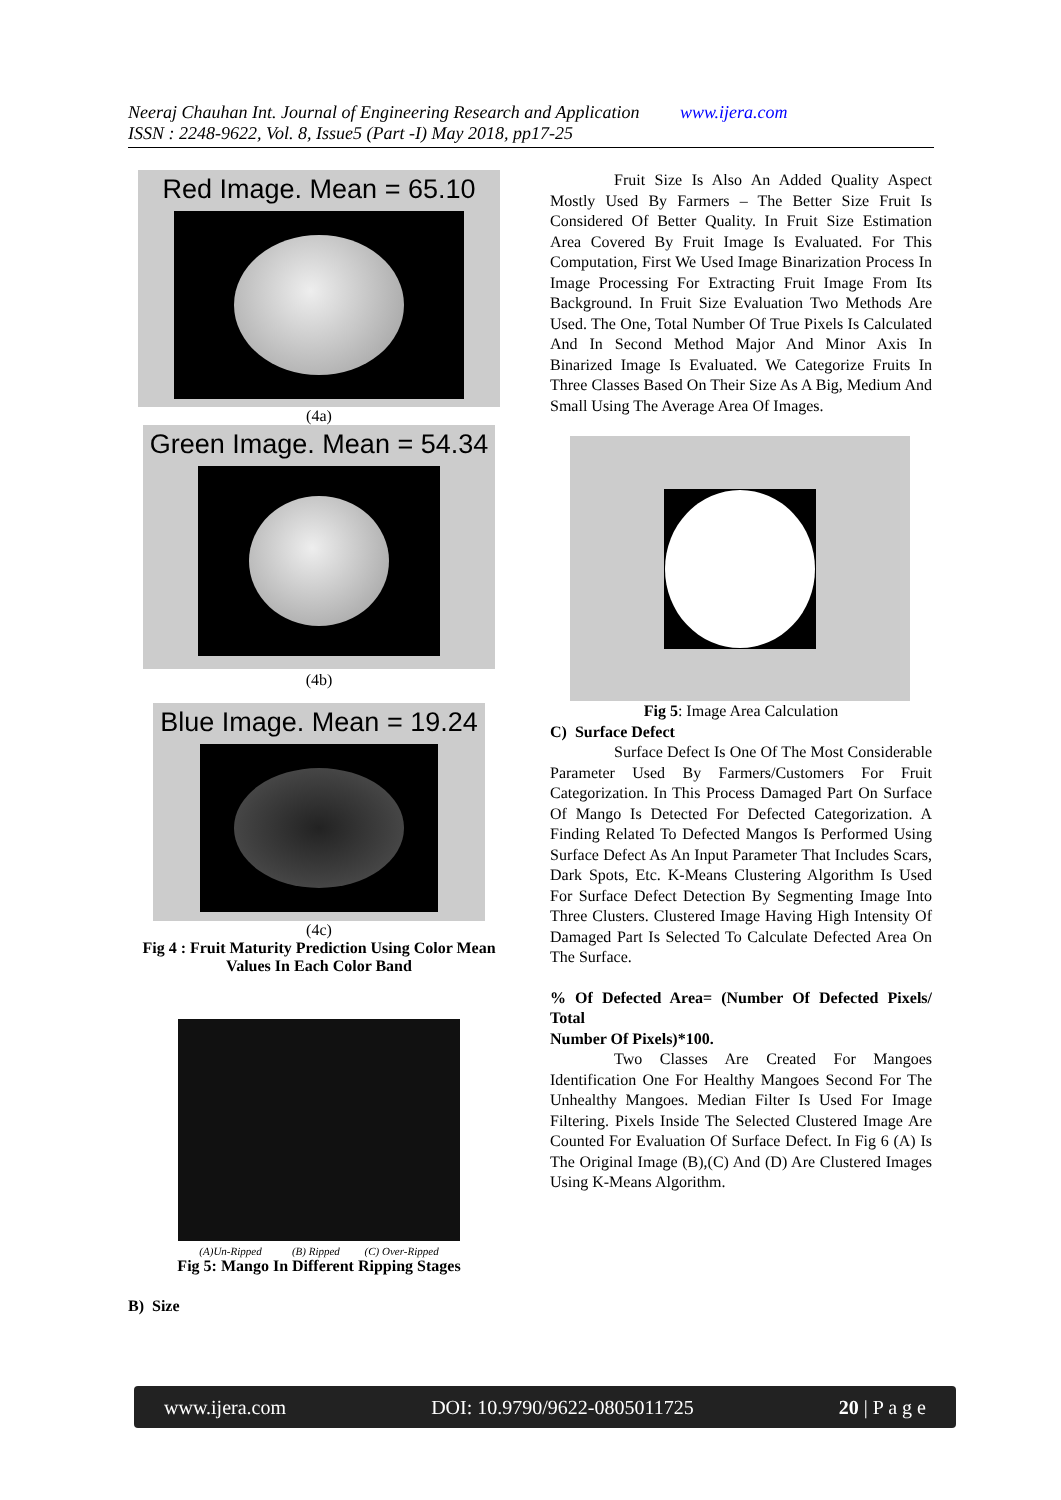Neeraj Chauhan Int. Journal of Engineering Research and Application www.ijera.com
ISSN : 2248-9622, Vol. 8, Issue5 (Part -I) May 2018, pp17-25
Red Image. Mean = 65.10
(4a)
Green Image. Mean = 54.34
(4b)
Blue Image. Mean = 19.24
(4c)
Fig 4 : Fruit Maturity Prediction Using Color Mean Values In Each Color Band
(A)Un-Ripped (B) Ripped (C) Over-Ripped
Fig 5: Mango In Different Ripping Stages
B) Size
Fruit Size Is Also An Added Quality Aspect Mostly Used By Farmers – The Better Size Fruit Is Considered Of Better Quality. In Fruit Size Estimation Area Covered By Fruit Image Is Evaluated. For This Computation, First We Used Image Binarization Process In Image Processing For Extracting Fruit Image From Its Background. In Fruit Size Evaluation Two Methods Are Used. The One, Total Number Of True Pixels Is Calculated And In Second Method Major And Minor Axis In Binarized Image Is Evaluated. We Categorize Fruits In Three Classes Based On Their Size As A Big, Medium And Small Using The Average Area Of Images.
Fig 5: Image Area Calculation
C) Surface Defect
Surface Defect Is One Of The Most Considerable Parameter Used By Farmers/Customers For Fruit Categorization. In This Process Damaged Part On Surface Of Mango Is Detected For Defected Categorization. A Finding Related To Defected Mangos Is Performed Using Surface Defect As An Input Parameter That Includes Scars, Dark Spots, Etc. K-Means Clustering Algorithm Is Used For Surface Defect Detection By Segmenting Image Into Three Clusters. Clustered Image Having High Intensity Of Damaged Part Is Selected To Calculate Defected Area On The Surface.
% Of Defected Area= (Number Of Defected Pixels/ Total
Number Of Pixels)*100.
Two Classes Are Created For Mangoes Identification One For Healthy Mangoes Second For The Unhealthy Mangoes. Median Filter Is Used For Image Filtering. Pixels Inside The Selected Clustered Image Are Counted For Evaluation Of Surface Defect. In Fig 6 (A) Is The Original Image (B),(C) And (D) Are Clustered Images Using K-Means Algorithm.
www.ijera.com DOI: 10.9790/9622-0805011725 20 | P a g e